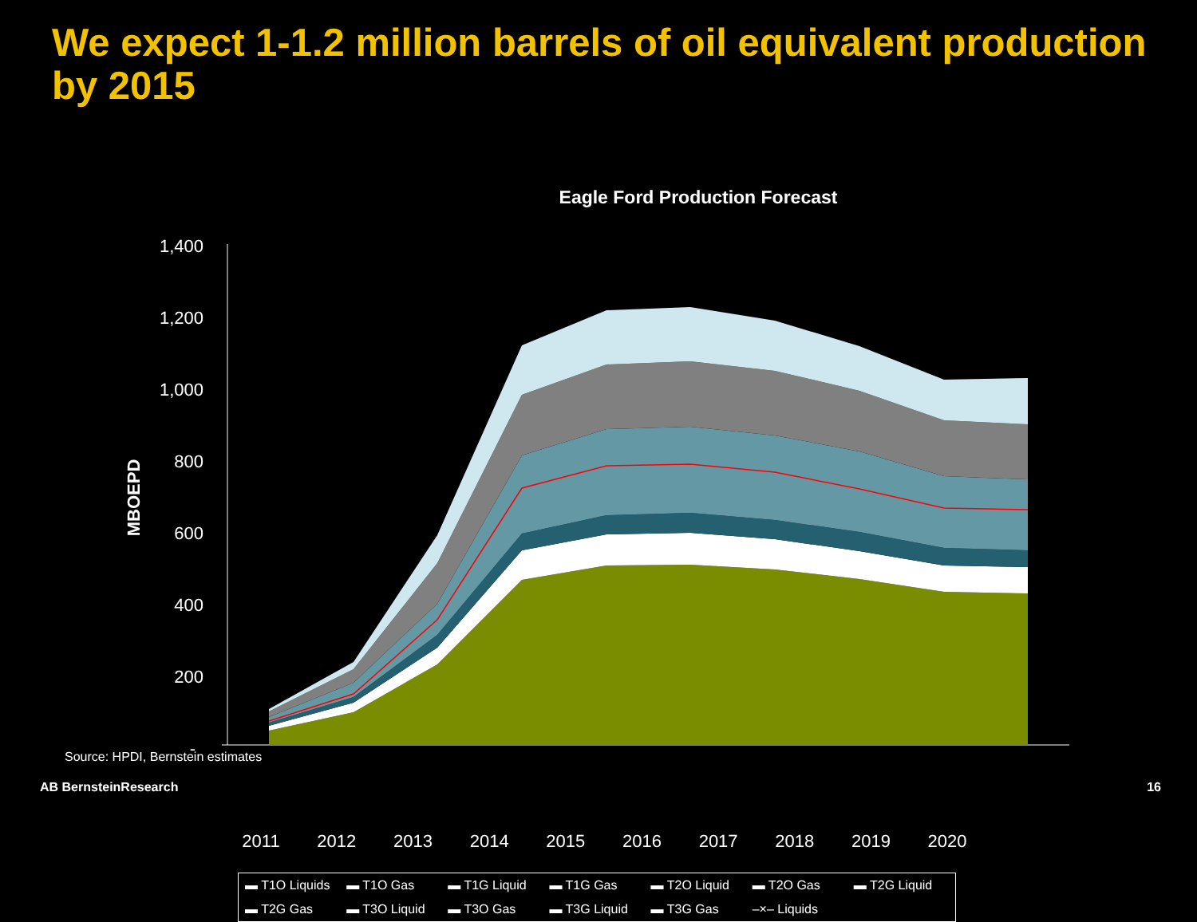We expect 1-1.2 million barrels of oil equivalent production by 2015
Eagle Ford Production Forecast
1,400
1,200
1,000
800
600
400
200
-
MBOEPD
2011 2012 2013 2014 2015 2016 2017 2018 2019 2020
▬ T1O Liquids ▬ T1O Gas ▬ T1G Liquid ▬ T1G Gas ▬ T2O Liquid ▬ T2O Gas ▬ T2G Liquid ▬ T2G Gas ▬ T3O Liquid ▬ T3O Gas ▬ T3G Liquid ▬ T3G Gas –×– Liquids
Source: HPDI, Bernstein estimates
AB BernsteinResearch 16